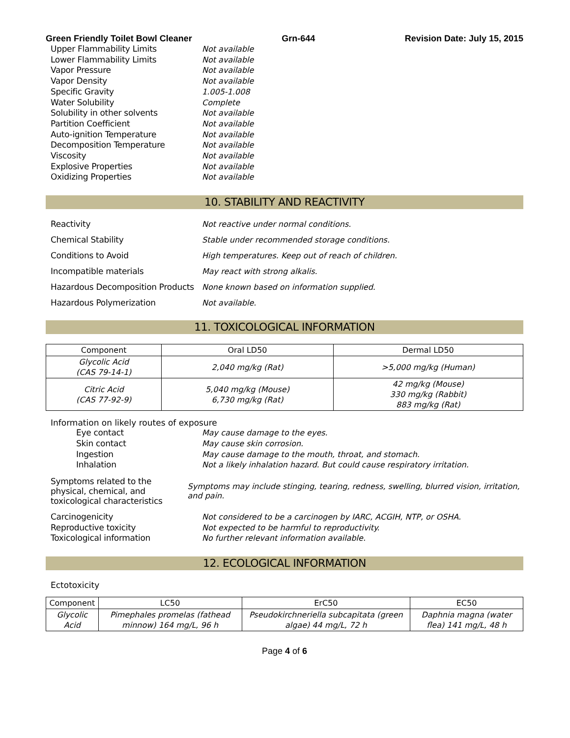Green Friendly Toilet Bowl Cleaner Grn-644 Revision Date: July 15, 2015
Upper Flammability Limits Not available
Lower Flammability Limits Not available
Vapor Pressure Not available
Vapor Density Not available
Specific Gravity 1.005-1.008
Water Solubility Complete
Solubility in other solvents Not available
Partition Coefficient Not available
Auto-ignition Temperature Not available
Decomposition Temperature Not available
Viscosity Not available
Explosive Properties Not available
Oxidizing Properties Not available
10. STABILITY AND REACTIVITY
Reactivity
Not reactive under normal conditions.
Chemical Stability
Stable under recommended storage conditions.
Conditions to Avoid
High temperatures. Keep out of reach of children.
Incompatible materials May react with strong alkalis.
Hazardous Decomposition Products
None known based on information supplied.
Hazardous Polymerization Not available.
11. TOXICOLOGICAL INFORMATION
| Component | Oral LD50 | Dermal LD50 |
| --- | --- | --- |
| Glycolic Acid (CAS 79-14-1) | 2,040 mg/kg (Rat) | >5,000 mg/kg (Human) |
| Citric Acid (CAS 77-92-9) | 5,040 mg/kg (Mouse) 6,730 mg/kg (Rat) | 42 mg/kg (Mouse) 330 mg/kg (Rabbit) 883 mg/kg (Rat) |
Information on likely routes of exposure
Eye contact May cause damage to the eyes.
Skin contact May cause skin corrosion.
Ingestion May cause damage to the mouth, throat, and stomach.
Inhalation Not a likely inhalation hazard. But could cause respiratory irritation.
Symptoms related to the physical, chemical, and toxicological characteristics
Symptoms may include stinging, tearing, redness, swelling, blurred vision, irritation, and pain.
Carcinogenicity Not considered to be a carcinogen by IARC, ACGIH, NTP, or OSHA.
Reproductive toxicity Not expected to be harmful to reproductivity.
Toxicological information No further relevant information available.
12. ECOLOGICAL INFORMATION
Ectotoxicity
| Component | LC50 | ErC50 | EC50 |
| --- | --- | --- | --- |
| Glycolic Acid | Pimephales promelas (fathead minnow) 164 mg/L, 96 h | Pseudokirchneriella subcapitata (green algae) 44 mg/L, 72 h | Daphnia magna (water flea) 141 mg/L, 48 h |
Page 4 of 6